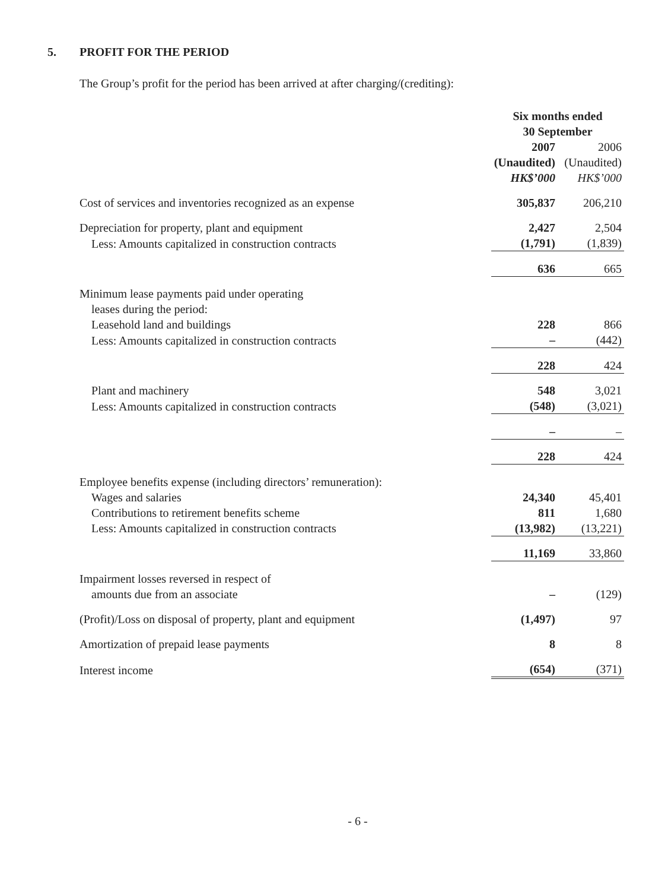5. PROFIT FOR THE PERIOD
The Group’s profit for the period has been arrived at after charging/(crediting):
| | Six months ended 30 September | | |
| --- | --- | --- | --- |
| | 2007 (Unaudited) HK$’000 | | 2006 (Unaudited) HK$’000 |
| Cost of services and inventories recognized as an expense | 305,837 | | 206,210 |
| Depreciation for property, plant and equipment | 2,427 | | 2,504 |
| Less: Amounts capitalized in construction contracts | (1,791) | | (1,839) |
| | 636 | | 665 |
| Minimum lease payments paid under operating leases during the period: | | | |
| Leasehold land and buildings | 228 | | 866 |
| Less: Amounts capitalized in construction contracts | – | | (442) |
| | 228 | | 424 |
| Plant and machinery | 548 | | 3,021 |
| Less: Amounts capitalized in construction contracts | (548) | | (3,021) |
| | – | | – |
| | 228 | | 424 |
| Employee benefits expense (including directors’ remuneration): | | | |
| Wages and salaries | 24,340 | | 45,401 |
| Contributions to retirement benefits scheme | 811 | | 1,680 |
| Less: Amounts capitalized in construction contracts | (13,982) | | (13,221) |
| | 11,169 | | 33,860 |
| Impairment losses reversed in respect of amounts due from an associate | – | | (129) |
| (Profit)/Loss on disposal of property, plant and equipment | (1,497) | | 97 |
| Amortization of prepaid lease payments | 8 | | 8 |
| Interest income | (654) | | (371) |
- 6 -